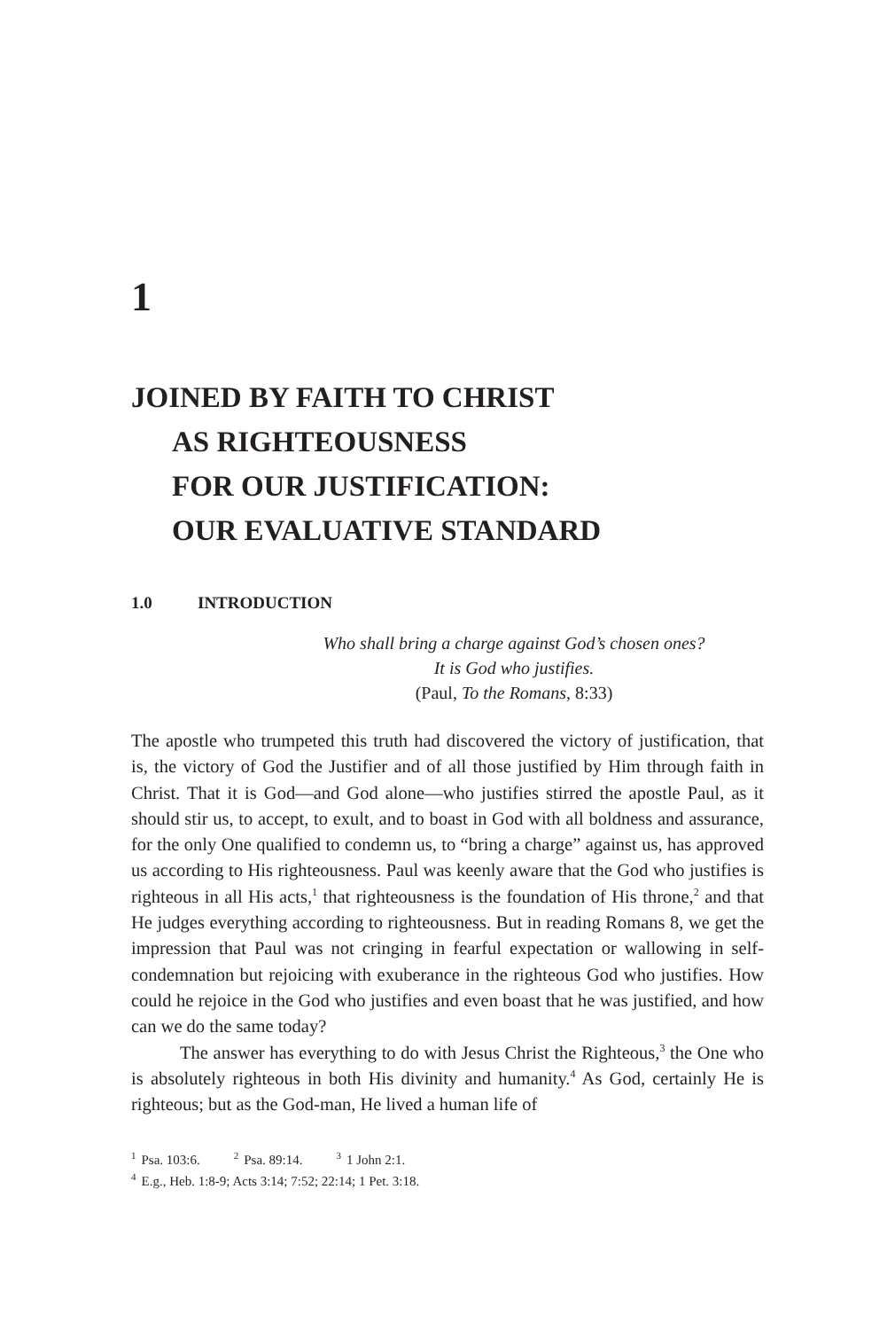1
JOINED BY FAITH TO CHRIST
AS RIGHTEOUSNESS
FOR OUR JUSTIFICATION:
OUR EVALUATIVE STANDARD
1.0 INTRODUCTION
Who shall bring a charge against God’s chosen ones?
It is God who justifies.
(Paul, To the Romans, 8:33)
The apostle who trumpeted this truth had discovered the victory of justi­fication, that is, the victory of God the Justifier and of all those justified by Him through faith in Christ. That it is God—and God alone—who justifies stirred the apostle Paul, as it should stir us, to accept, to exult, and to boast in God with all boldness and assurance, for the only One qualified to con­demn us, to “bring a charge” against us, has approved us according to His righteousness. Paul was keenly aware that the God who justifies is righteous in all His acts,<sup>1</sup> that righteousness is the foundation of His throne,<sup>2</sup> and that He judges everything according to righteousness. But in reading Romans 8, we get the impression that Paul was not cringing in fearful expectation or wallowing in self-condemnation but rejoicing with exuberance in the right­eous God who justifies. How could he rejoice in the God who justifies and even boast that he was justified, and how can we do the same today?
The answer has everything to do with Jesus Christ the Righteous,<sup>3</sup> the One who is absolutely righteous in both His divinity and humanity.<sup>4</sup> As God, certainly He is righteous; but as the God-man, He lived a human life of
<sup>1</sup> Psa. 103:6.<sup>2</sup>Psa. 89:14.<sup>3</sup>1 John 2:1.
<sup>4</sup> E.g., Heb. 1:8-9; Acts 3:14; 7:52; 22:14; 1 Pet. 3:18.